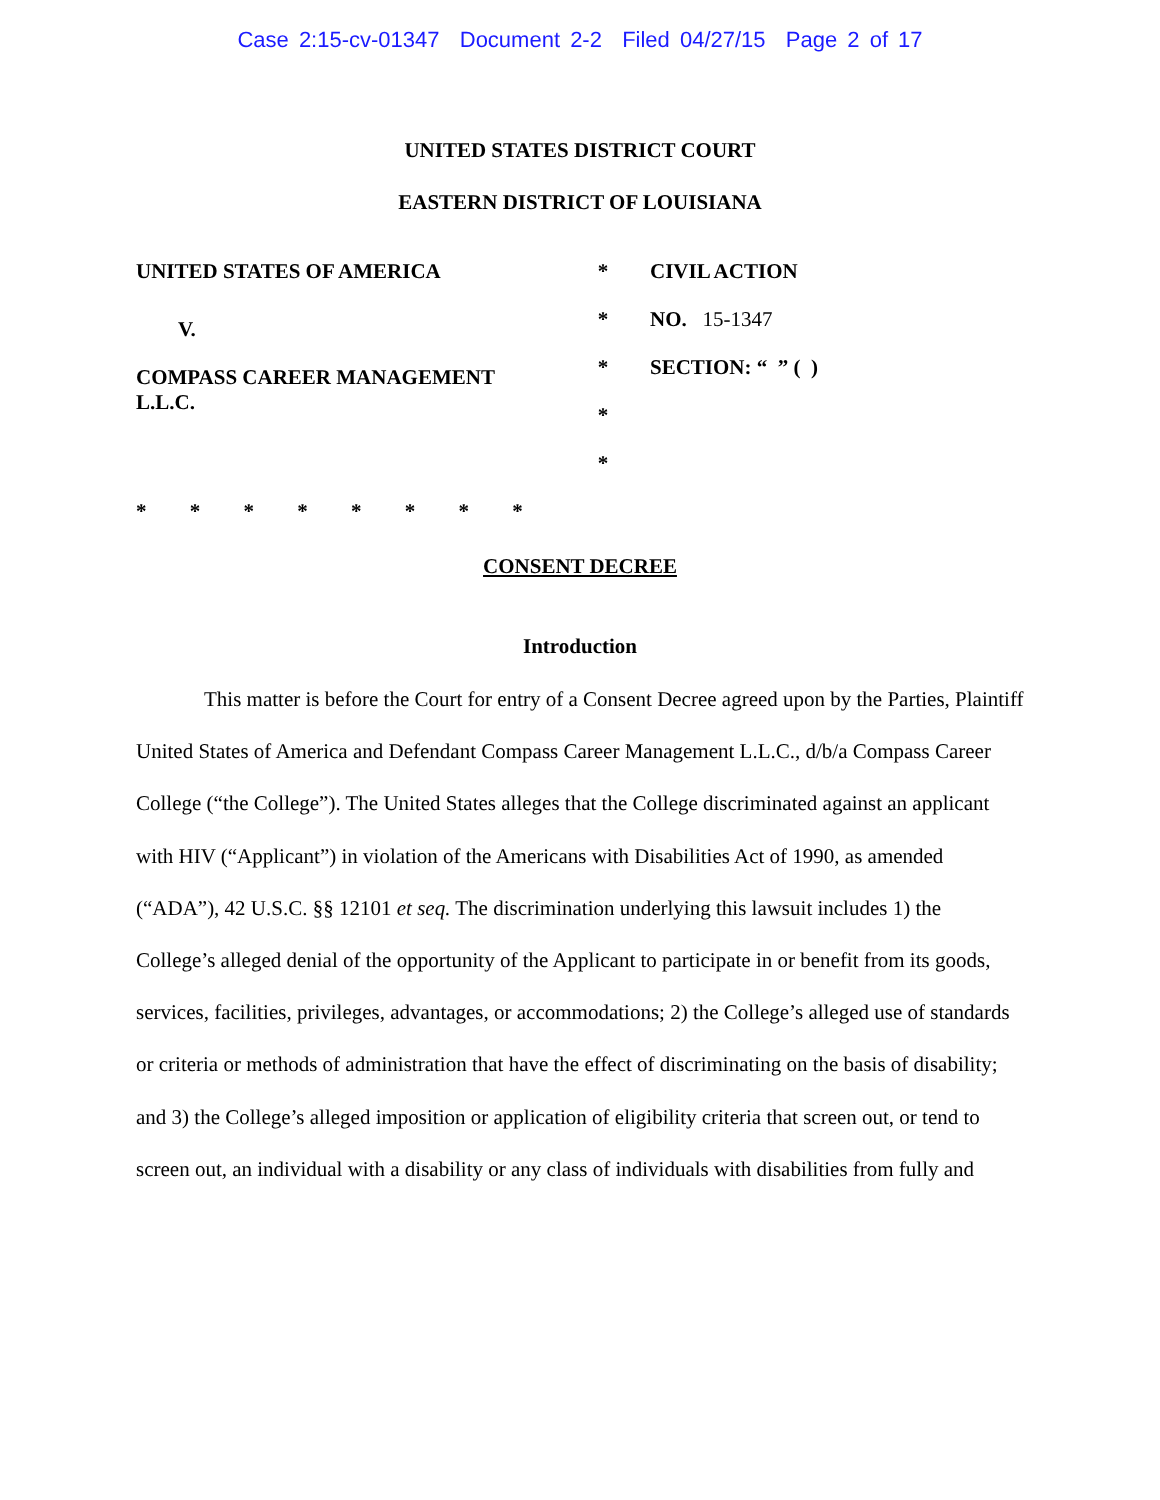Case 2:15-cv-01347 Document 2-2 Filed 04/27/15 Page 2 of 17
UNITED STATES DISTRICT COURT
EASTERN DISTRICT OF LOUISIANA
UNITED STATES OF AMERICA
V.
COMPASS CAREER MANAGEMENT
L.L.C.
*
*
*
*
*
CIVIL ACTION
NO. 15-1347
SECTION: “ ” ( )
* * * * * * * *
CONSENT DECREE
Introduction
This matter is before the Court for entry of a Consent Decree agreed upon by the Parties, Plaintiff United States of America and Defendant Compass Career Management L.L.C., d/b/a Compass Career College (“the College”). The United States alleges that the College discriminated against an applicant with HIV (“Applicant”) in violation of the Americans with Disabilities Act of 1990, as amended (“ADA”), 42 U.S.C. §§ 12101 et seq. The discrimination underlying this lawsuit includes 1) the College’s alleged denial of the opportunity of the Applicant to participate in or benefit from its goods, services, facilities, privileges, advantages, or accommodations; 2) the College’s alleged use of standards or criteria or methods of administration that have the effect of discriminating on the basis of disability; and 3) the College’s alleged imposition or application of eligibility criteria that screen out, or tend to screen out, an individual with a disability or any class of individuals with disabilities from fully and